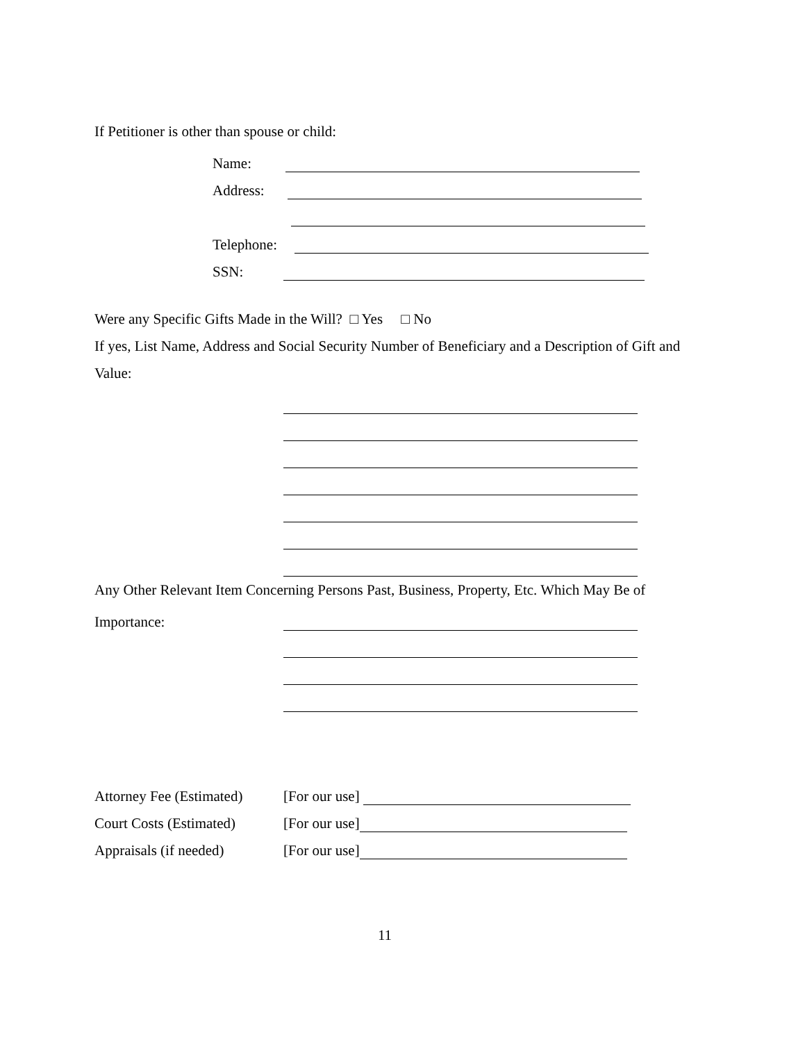If Petitioner is other than spouse or child:
Name:
Address:
Telephone:
SSN:
Were any Specific Gifts Made in the Will? □ Yes □ No
If yes, List Name, Address and Social Security Number of Beneficiary and a Description of Gift and Value:
Any Other Relevant Item Concerning Persons Past, Business, Property, Etc. Which May Be of
Importance:
Attorney Fee (Estimated) [For our use]
Court Costs (Estimated) [For our use]
Appraisals (if needed) [For our use]
11